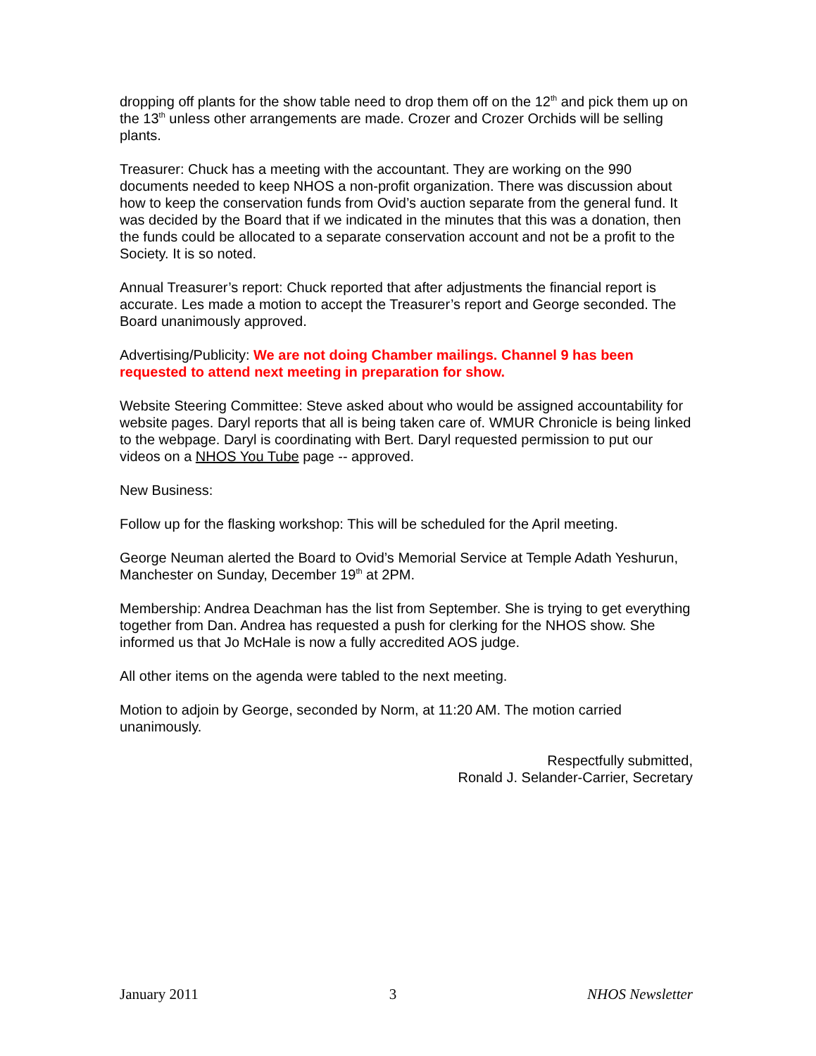dropping off plants for the show table need to drop them off on the 12<sup>th</sup> and pick them up on the 13<sup>th</sup> unless other arrangements are made. Crozer and Crozer Orchids will be selling plants.
Treasurer: Chuck has a meeting with the accountant. They are working on the 990 documents needed to keep NHOS a non-profit organization. There was discussion about how to keep the conservation funds from Ovid’s auction separate from the general fund. It was decided by the Board that if we indicated in the minutes that this was a donation, then the funds could be allocated to a separate conservation account and not be a profit to the Society. It is so noted.
Annual Treasurer’s report: Chuck reported that after adjustments the financial report is accurate. Les made a motion to accept the Treasurer’s report and George seconded. The Board unanimously approved.
Advertising/Publicity: We are not doing Chamber mailings. Channel 9 has been requested to attend next meeting in preparation for show.
Website Steering Committee: Steve asked about who would be assigned accountability for website pages. Daryl reports that all is being taken care of. WMUR Chronicle is being linked to the webpage. Daryl is coordinating with Bert. Daryl requested permission to put our videos on a NHOS You Tube page -- approved.
New Business:
Follow up for the flasking workshop: This will be scheduled for the April meeting.
George Neuman alerted the Board to Ovid’s Memorial Service at Temple Adath Yeshurun, Manchester on Sunday, December 19<sup>th</sup> at 2PM.
Membership: Andrea Deachman has the list from September. She is trying to get everything together from Dan. Andrea has requested a push for clerking for the NHOS show. She informed us that Jo McHale is now a fully accredited AOS judge.
All other items on the agenda were tabled to the next meeting.
Motion to adjoin by George, seconded by Norm, at 11:20 AM. The motion carried unanimously.
Respectfully submitted,
Ronald J. Selander-Carrier, Secretary
January 2011 3 NHOS Newsletter